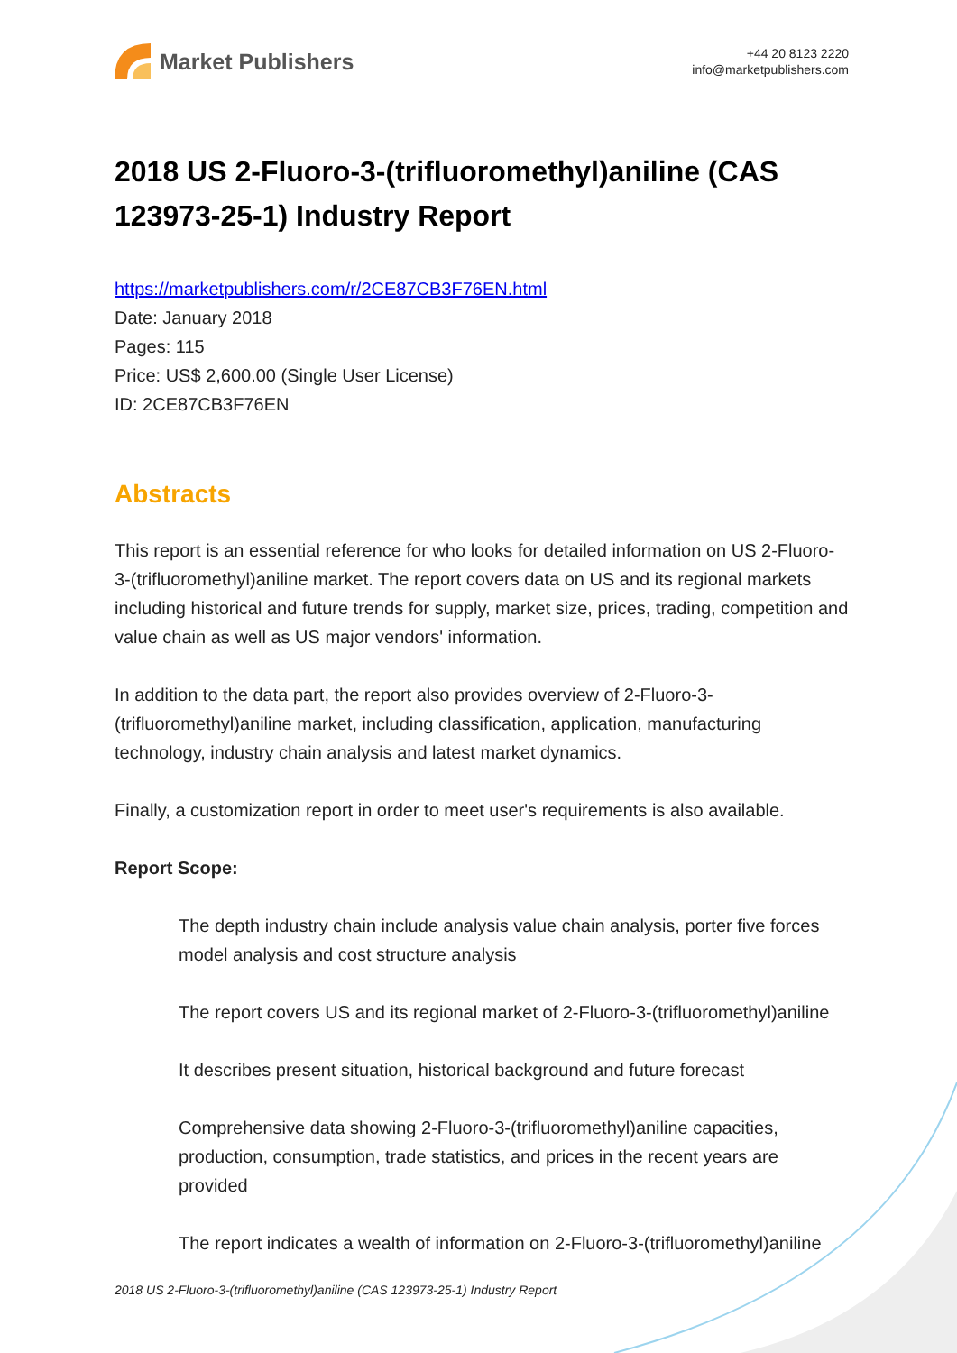Market Publishers
+44 20 8123 2220
info@marketpublishers.com
2018 US 2-Fluoro-3-(trifluoromethyl)aniline (CAS 123973-25-1) Industry Report
https://marketpublishers.com/r/2CE87CB3F76EN.html
Date: January 2018
Pages: 115
Price: US$ 2,600.00 (Single User License)
ID: 2CE87CB3F76EN
Abstracts
This report is an essential reference for who looks for detailed information on US 2-Fluoro-3-(trifluoromethyl)aniline market. The report covers data on US and its regional markets including historical and future trends for supply, market size, prices, trading, competition and value chain as well as US major vendors' information.
In addition to the data part, the report also provides overview of 2-Fluoro-3-(trifluoromethyl)aniline market, including classification, application, manufacturing technology, industry chain analysis and latest market dynamics.
Finally, a customization report in order to meet user's requirements is also available.
Report Scope:
The depth industry chain include analysis value chain analysis, porter five forces model analysis and cost structure analysis
The report covers US and its regional market of 2-Fluoro-3-(trifluoromethyl)aniline
It describes present situation, historical background and future forecast
Comprehensive data showing 2-Fluoro-3-(trifluoromethyl)aniline capacities, production, consumption, trade statistics, and prices in the recent years are provided
The report indicates a wealth of information on 2-Fluoro-3-(trifluoromethyl)aniline
2018 US 2-Fluoro-3-(trifluoromethyl)aniline (CAS 123973-25-1) Industry Report